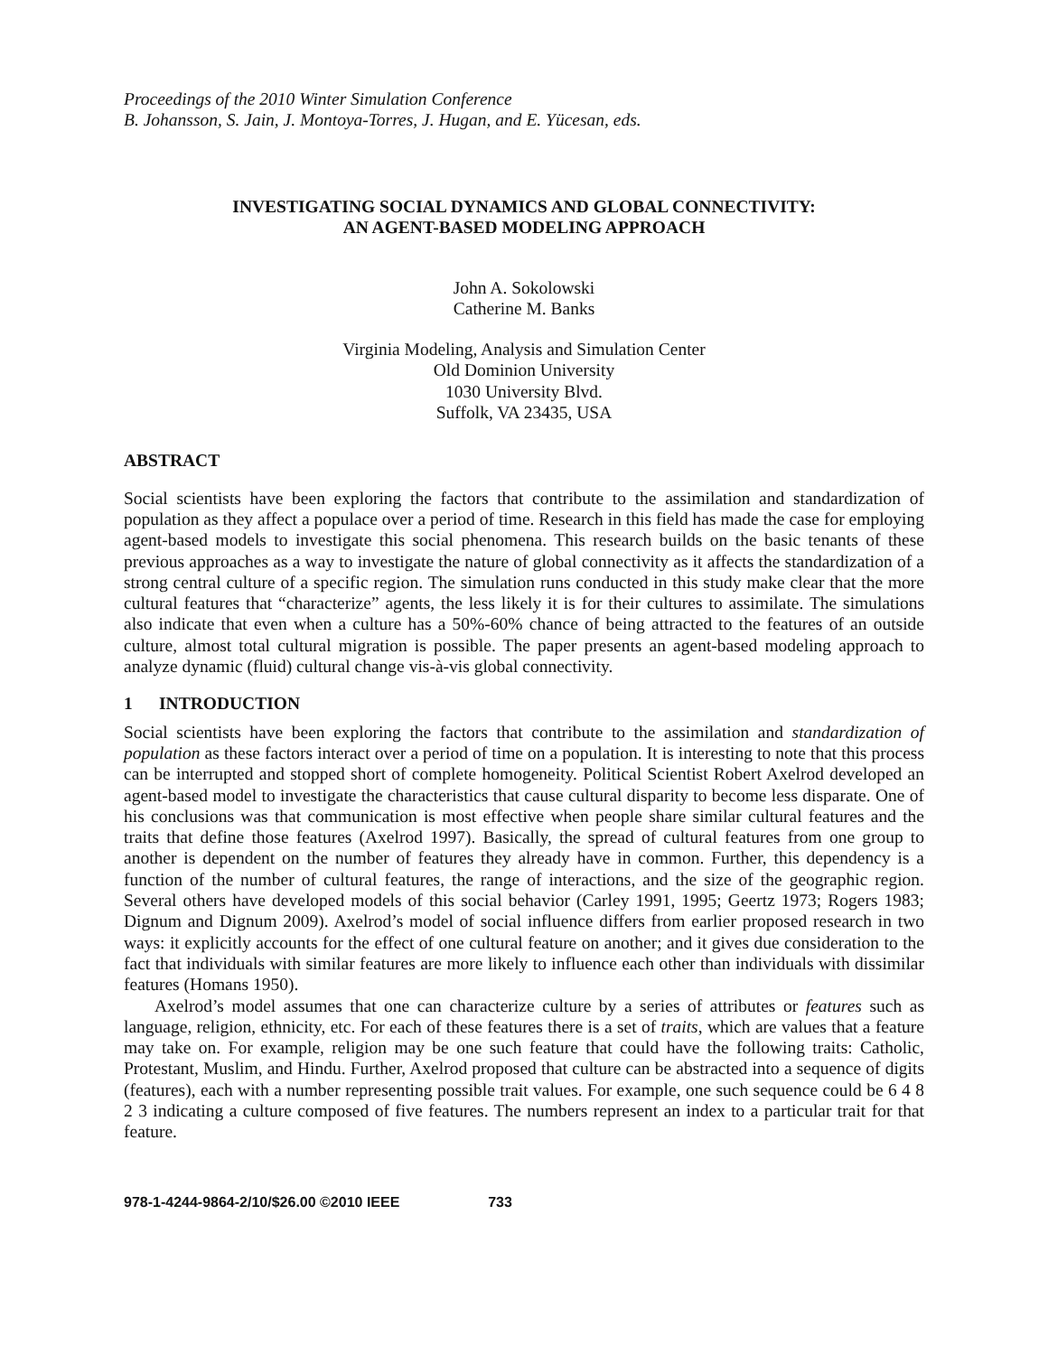Proceedings of the 2010 Winter Simulation Conference
B. Johansson, S. Jain, J. Montoya-Torres, J. Hugan, and E. Yücesan, eds.
INVESTIGATING SOCIAL DYNAMICS AND GLOBAL CONNECTIVITY:
AN AGENT-BASED MODELING APPROACH
John A. Sokolowski
Catherine M. Banks
Virginia Modeling, Analysis and Simulation Center
Old Dominion University
1030 University Blvd.
Suffolk, VA 23435, USA
ABSTRACT
Social scientists have been exploring the factors that contribute to the assimilation and standardization of population as they affect a populace over a period of time. Research in this field has made the case for employing agent-based models to investigate this social phenomena. This research builds on the basic tenants of these previous approaches as a way to investigate the nature of global connectivity as it affects the standardization of a strong central culture of a specific region. The simulation runs conducted in this study make clear that the more cultural features that “characterize” agents, the less likely it is for their cultures to assimilate. The simulations also indicate that even when a culture has a 50%-60% chance of being attracted to the features of an outside culture, almost total cultural migration is possible. The paper presents an agent-based modeling approach to analyze dynamic (fluid) cultural change vis-à-vis global connectivity.
1 INTRODUCTION
Social scientists have been exploring the factors that contribute to the assimilation and standardization of population as these factors interact over a period of time on a population. It is interesting to note that this process can be interrupted and stopped short of complete homogeneity. Political Scientist Robert Axelrod developed an agent-based model to investigate the characteristics that cause cultural disparity to become less disparate. One of his conclusions was that communication is most effective when people share similar cultural features and the traits that define those features (Axelrod 1997). Basically, the spread of cultural features from one group to another is dependent on the number of features they already have in common. Further, this dependency is a function of the number of cultural features, the range of interactions, and the size of the geographic region. Several others have developed models of this social behavior (Carley 1991, 1995; Geertz 1973; Rogers 1983; Dignum and Dignum 2009). Axelrod’s model of social influence differs from earlier proposed research in two ways: it explicitly accounts for the effect of one cultural feature on another; and it gives due consideration to the fact that individuals with similar features are more likely to influence each other than individuals with dissimilar features (Homans 1950).
Axelrod’s model assumes that one can characterize culture by a series of attributes or features such as language, religion, ethnicity, etc. For each of these features there is a set of traits, which are values that a feature may take on. For example, religion may be one such feature that could have the following traits: Catholic, Protestant, Muslim, and Hindu. Further, Axelrod proposed that culture can be abstracted into a sequence of digits (features), each with a number representing possible trait values. For example, one such sequence could be 6 4 8 2 3 indicating a culture composed of five features. The numbers represent an index to a particular trait for that feature.
978-1-4244-9864-2/10/$26.00 ©2010 IEEE 733